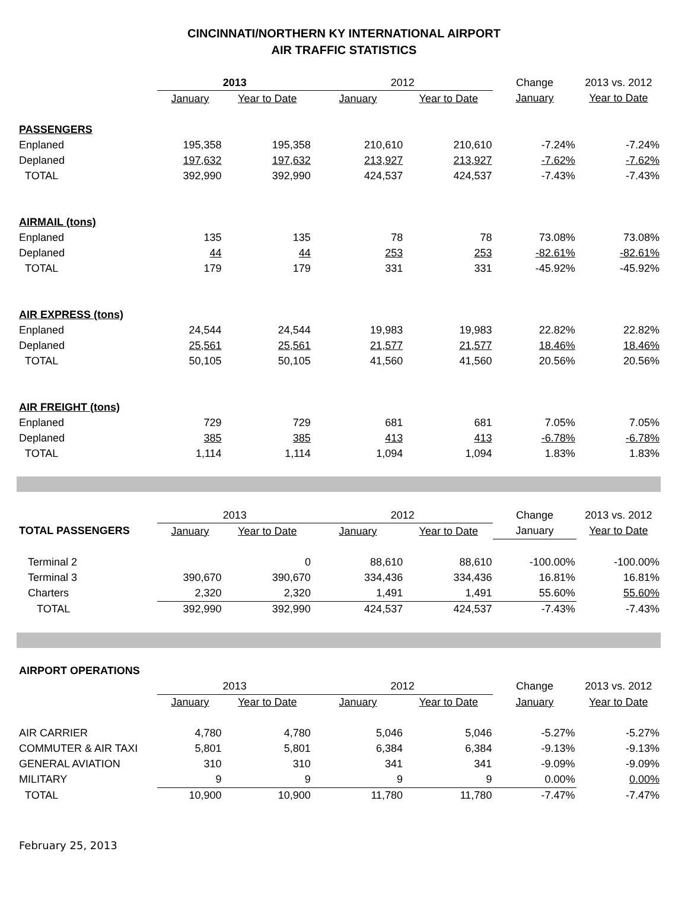CINCINNATI/NORTHERN KY INTERNATIONAL AIRPORT
AIR TRAFFIC STATISTICS
| | 2013 | | 2012 | | Change | 2013 vs. 2012 |
| | January | Year to Date | January | Year to Date | January | Year to Date |
| PASSENGERS | | | | | | |
| Enplaned | 195,358 | 195,358 | 210,610 | 210,610 | -7.24% | -7.24% |
| Deplaned | 197,632 | 197,632 | 213,927 | 213,927 | -7.62% | -7.62% |
| TOTAL | 392,990 | 392,990 | 424,537 | 424,537 | -7.43% | -7.43% |
| AIRMAIL (tons) | | | | | | |
| Enplaned | 135 | 135 | 78 | 78 | 73.08% | 73.08% |
| Deplaned | 44 | 44 | 253 | 253 | -82.61% | -82.61% |
| TOTAL | 179 | 179 | 331 | 331 | -45.92% | -45.92% |
| AIR EXPRESS (tons) | | | | | | |
| Enplaned | 24,544 | 24,544 | 19,983 | 19,983 | 22.82% | 22.82% |
| Deplaned | 25,561 | 25,561 | 21,577 | 21,577 | 18.46% | 18.46% |
| TOTAL | 50,105 | 50,105 | 41,560 | 41,560 | 20.56% | 20.56% |
| AIR FREIGHT (tons) | | | | | | |
| Enplaned | 729 | 729 | 681 | 681 | 7.05% | 7.05% |
| Deplaned | 385 | 385 | 413 | 413 | -6.78% | -6.78% |
| TOTAL | 1,114 | 1,114 | 1,094 | 1,094 | 1.83% | 1.83% |
| | 2013 | | 2012 | | Change | 2013 vs. 2012 |
| TOTAL PASSENGERS | January | Year to Date | January | Year to Date | January | Year to Date |
| Terminal 2 | | 0 | 88,610 | 88,610 | -100.00% | -100.00% |
| Terminal 3 | 390,670 | 390,670 | 334,436 | 334,436 | 16.81% | 16.81% |
| Charters | 2,320 | 2,320 | 1,491 | 1,491 | 55.60% | 55.60% |
| TOTAL | 392,990 | 392,990 | 424,537 | 424,537 | -7.43% | -7.43% |
| AIRPORT OPERATIONS | | | | | | |
| | 2013 | | 2012 | | Change | 2013 vs. 2012 |
| | January | Year to Date | January | Year to Date | January | Year to Date |
| AIR CARRIER | 4,780 | 4,780 | 5,046 | 5,046 | -5.27% | -5.27% |
| COMMUTER & AIR TAXI | 5,801 | 5,801 | 6,384 | 6,384 | -9.13% | -9.13% |
| GENERAL AVIATION | 310 | 310 | 341 | 341 | -9.09% | -9.09% |
| MILITARY | 9 | 9 | 9 | 9 | 0.00% | 0.00% |
| TOTAL | 10,900 | 10,900 | 11,780 | 11,780 | -7.47% | -7.47% |
February 25, 2013